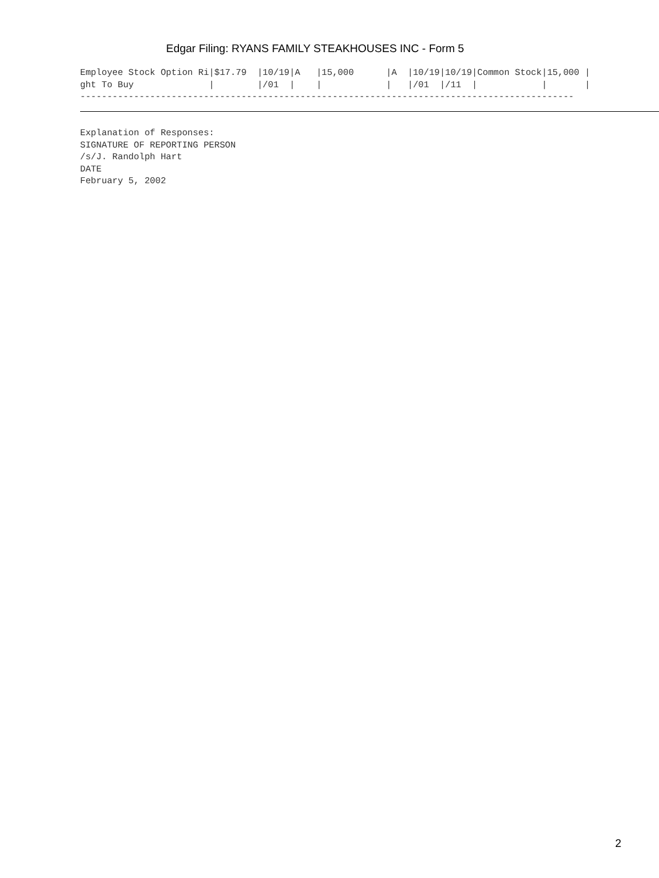Edgar Filing: RYANS FAMILY STEAKHOUSES INC - Form 5
Employee Stock Option Ri|$17.79  |10/19|A   |15,000      |A  |10/19|10/19|Common Stock|15,000 |
ght To Buy              |        |/01  |    |            |   |/01  |/11  |            |       |
--------------------------------------------------------------------------------------------
Explanation of Responses:
SIGNATURE OF REPORTING PERSON
/s/J. Randolph Hart
DATE
February 5, 2002
2